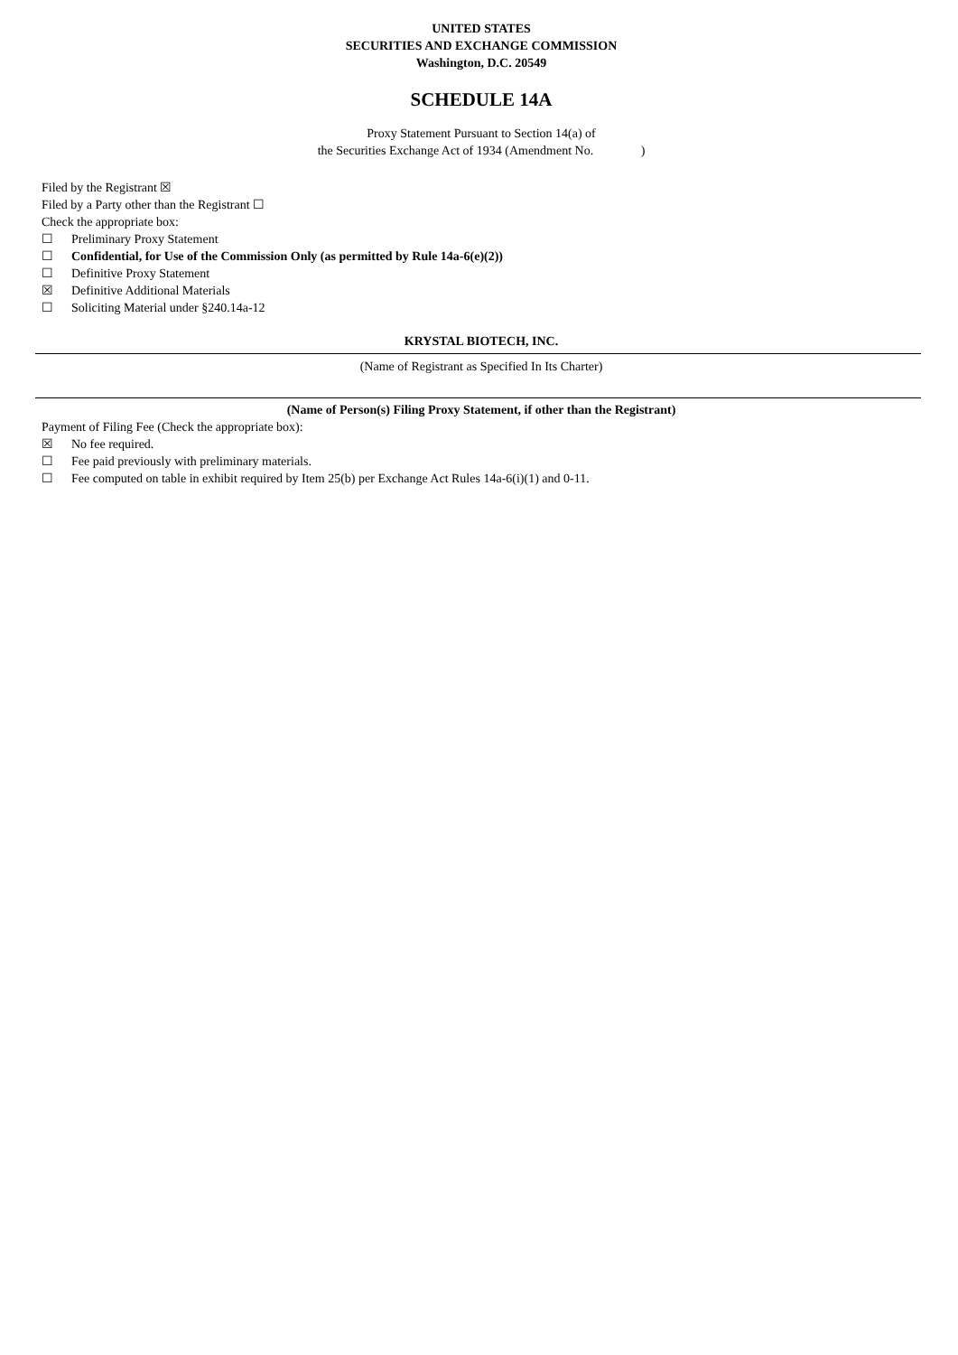UNITED STATES
SECURITIES AND EXCHANGE COMMISSION
Washington, D.C. 20549
SCHEDULE 14A
Proxy Statement Pursuant to Section 14(a) of
the Securities Exchange Act of 1934 (Amendment No. )
Filed by the Registrant ☒
Filed by a Party other than the Registrant ☐
Check the appropriate box:
☐ Preliminary Proxy Statement
☐ Confidential, for Use of the Commission Only (as permitted by Rule 14a-6(e)(2))
☐ Definitive Proxy Statement
☒ Definitive Additional Materials
☐ Soliciting Material under §240.14a-12
KRYSTAL BIOTECH, INC.
(Name of Registrant as Specified In Its Charter)
(Name of Person(s) Filing Proxy Statement, if other than the Registrant)
Payment of Filing Fee (Check the appropriate box):
☒ No fee required.
☐ Fee paid previously with preliminary materials.
☐ Fee computed on table in exhibit required by Item 25(b) per Exchange Act Rules 14a-6(i)(1) and 0-11.